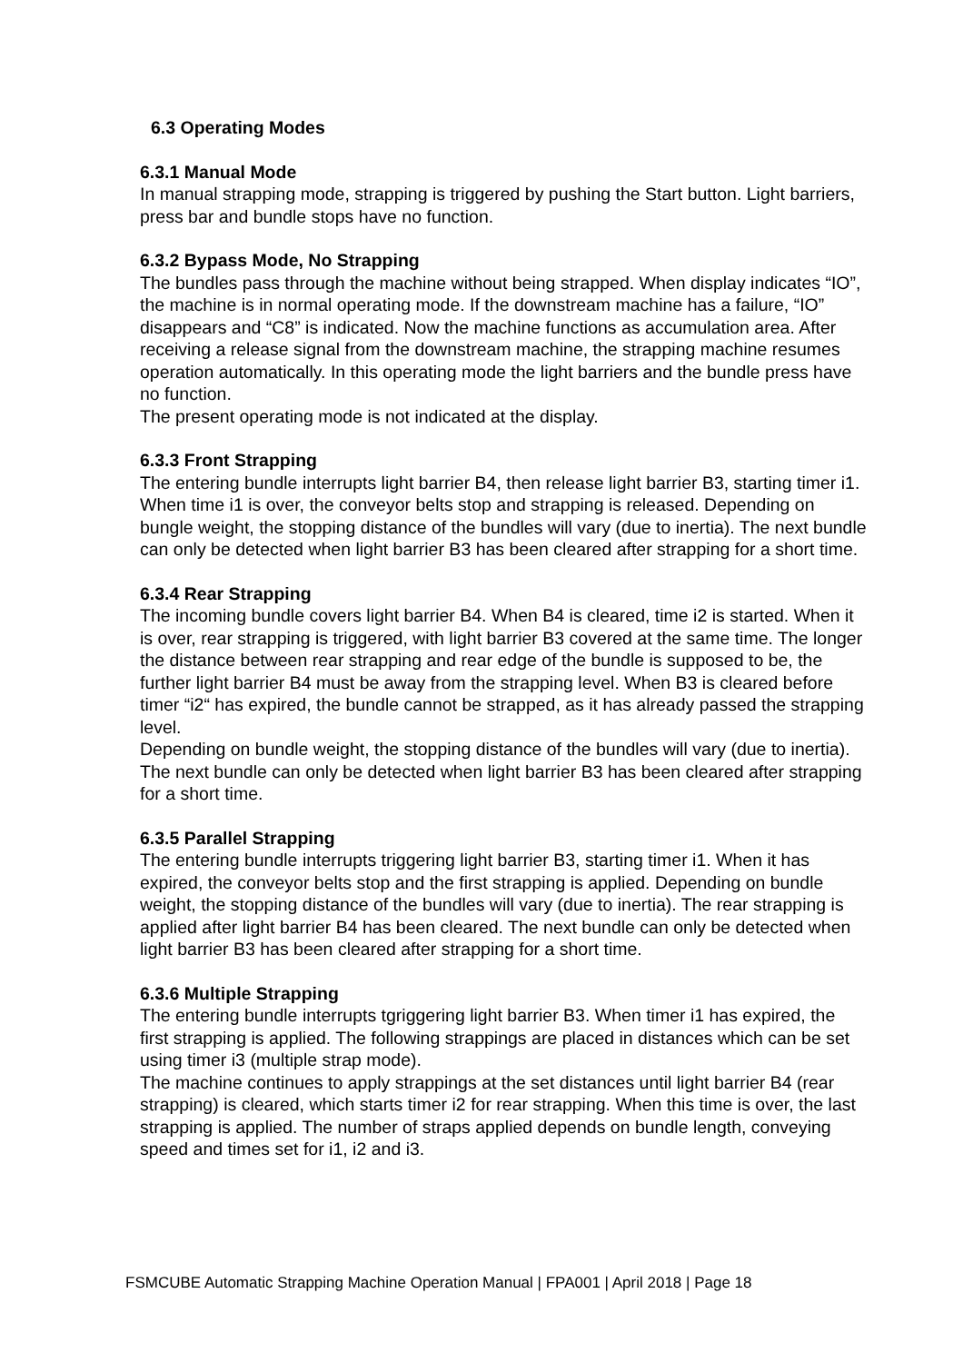6.3 Operating Modes
6.3.1 Manual Mode
In manual strapping mode, strapping is triggered by pushing the Start button. Light barriers, press bar and bundle stops have no function.
6.3.2 Bypass Mode, No Strapping
The bundles pass through the machine without being strapped. When display indicates “IO”, the machine is in normal operating mode. If the downstream machine has a failure, “IO” disappears and “C8” is indicated. Now the machine functions as accumulation area. After receiving a release signal from the downstream machine, the strapping machine resumes operation automatically. In this operating mode the light barriers and the bundle press have no function.
The present operating mode is not indicated at the display.
6.3.3 Front Strapping
The entering bundle interrupts light barrier B4, then release light barrier B3, starting timer i1. When time i1 is over, the conveyor belts stop and strapping is released. Depending on bungle weight, the stopping distance of the bundles will vary (due to inertia). The next bundle can only be detected when light barrier B3 has been cleared after strapping for a short time.
6.3.4 Rear Strapping
The incoming bundle covers light barrier B4. When B4 is cleared, time i2 is started. When it is over, rear strapping is triggered, with light barrier B3 covered at the same time. The longer the distance between rear strapping and rear edge of the bundle is supposed to be, the further light barrier B4 must be away from the strapping level. When B3 is cleared before timer “i2“ has expired, the bundle cannot be strapped, as it has already passed the strapping level.
Depending on bundle weight, the stopping distance of the bundles will vary (due to inertia). The next bundle can only be detected when light barrier B3 has been cleared after strapping for a short time.
6.3.5 Parallel Strapping
The entering bundle interrupts triggering light barrier B3, starting timer i1. When it has expired, the conveyor belts stop and the first strapping is applied. Depending on bundle weight, the stopping distance of the bundles will vary (due to inertia). The rear strapping is applied after light barrier B4 has been cleared. The next bundle can only be detected when light barrier B3 has been cleared after strapping for a short time.
6.3.6 Multiple Strapping
The entering bundle interrupts tgriggering light barrier B3. When timer i1 has expired, the first strapping is applied. The following strappings are placed in distances which can be set using timer i3 (multiple strap mode).
The machine continues to apply strappings at the set distances until light barrier B4 (rear strapping) is cleared, which starts timer i2 for rear strapping. When this time is over, the last strapping is applied. The number of straps applied depends on bundle length, conveying speed and times set for i1, i2 and i3.
FSMCUBE Automatic Strapping Machine Operation Manual | FPA001 | April 2018 | Page 18